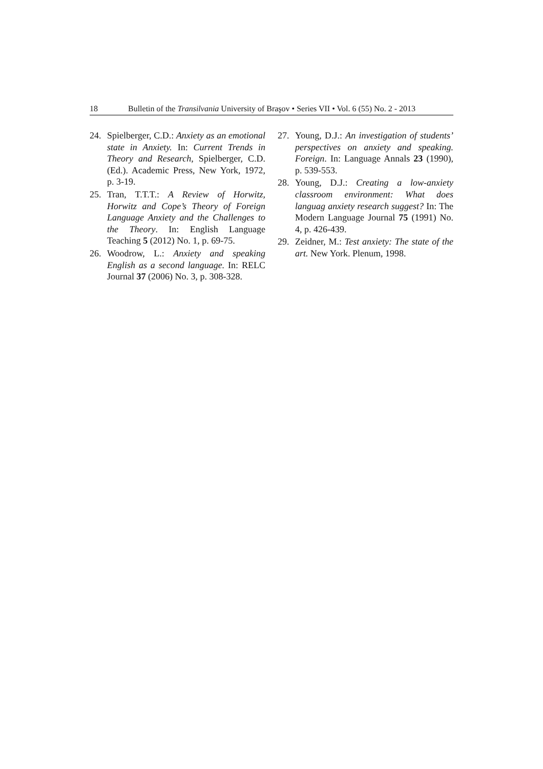18 Bulletin of the Transilvania University of Braşov • Series VII • Vol. 6 (55) No. 2 - 2013
24. Spielberger, C.D.: Anxiety as an emotional state in Anxiety. In: Current Trends in Theory and Research, Spielberger, C.D. (Ed.). Academic Press, New York, 1972, p. 3-19.
25. Tran, T.T.T.: A Review of Horwitz, Horwitz and Cope’s Theory of Foreign Language Anxiety and the Challenges to the Theory. In: English Language Teaching 5 (2012) No. 1, p. 69-75.
26. Woodrow, L.: Anxiety and speaking English as a second language. In: RELC Journal 37 (2006) No. 3, p. 308-328.
27. Young, D.J.: An investigation of students’ perspectives on anxiety and speaking. Foreign. In: Language Annals 23 (1990), p. 539-553.
28. Young, D.J.: Creating a low-anxiety classroom environment: What does languag anxiety research suggest? In: The Modern Language Journal 75 (1991) No. 4, p. 426-439.
29. Zeidner, M.: Test anxiety: The state of the art. New York. Plenum, 1998.